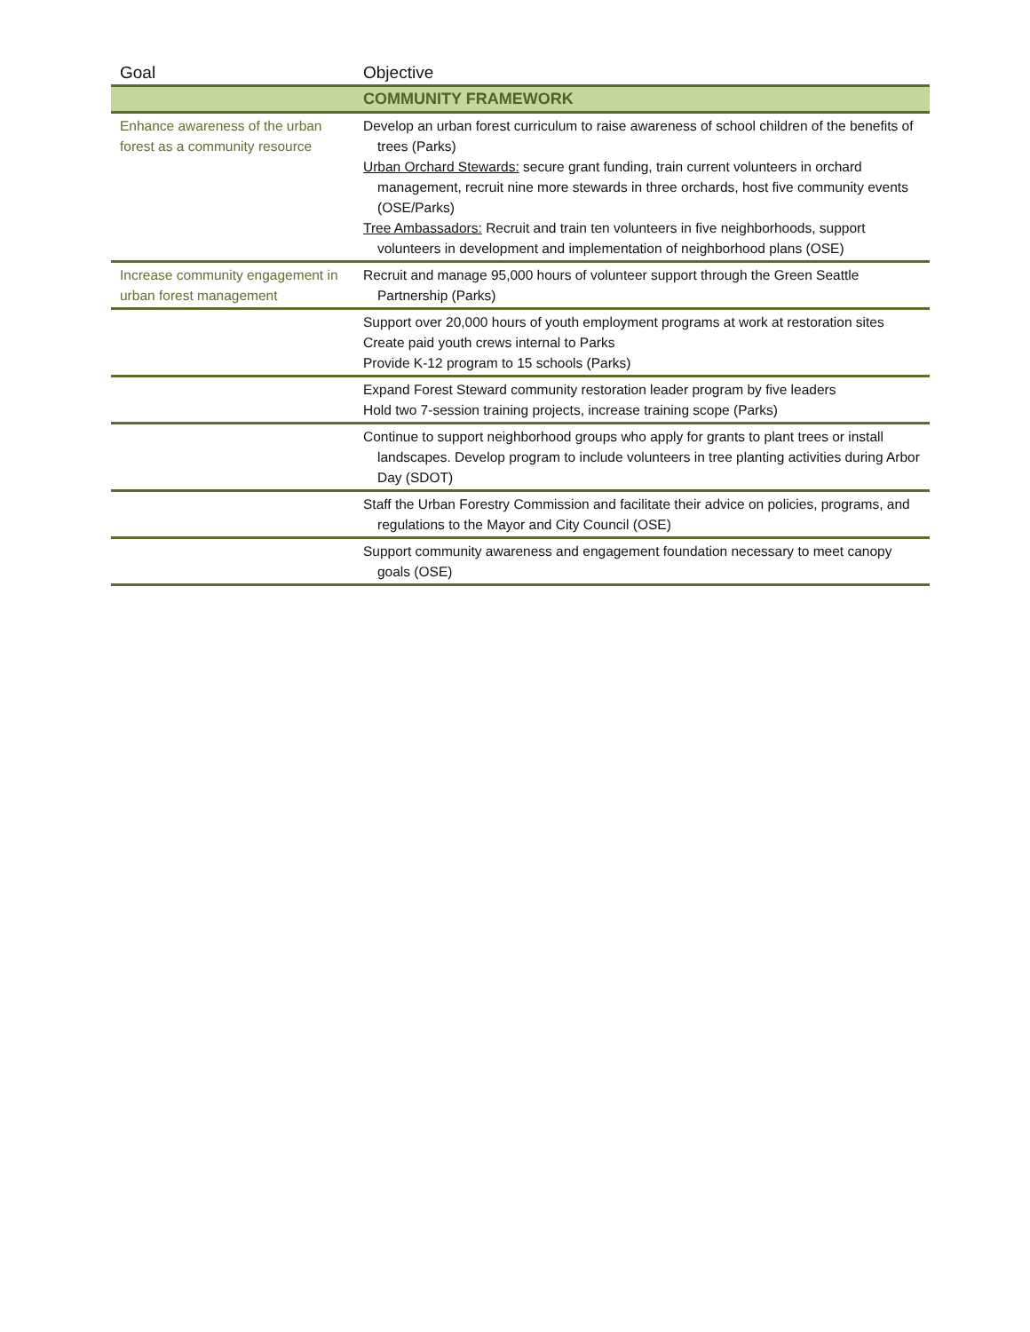| Goal | Objective |
| --- | --- |
| | COMMUNITY FRAMEWORK |
| Enhance awareness of the urban forest as a community resource | Develop an urban forest curriculum to raise awareness of school children of the benefits of trees (Parks) Urban Orchard Stewards: secure grant funding, train current volunteers in orchard management, recruit nine more stewards in three orchards, host five community events (OSE/Parks) Tree Ambassadors: Recruit and train ten volunteers in five neighborhoods, support volunteers in development and implementation of neighborhood plans (OSE) |
| Increase community engagement in urban forest management | Recruit and manage 95,000 hours of volunteer support through the Green Seattle Partnership (Parks) |
| | Support over 20,000 hours of youth employment programs at work at restoration sites Create paid youth crews internal to Parks Provide K-12 program to 15 schools (Parks) |
| | Expand Forest Steward community restoration leader program by five leaders Hold two 7-session training projects, increase training scope (Parks) |
| | Continue to support neighborhood groups who apply for grants to plant trees or install landscapes. Develop program to include volunteers in tree planting activities during Arbor Day (SDOT) |
| | Staff the Urban Forestry Commission and facilitate their advice on policies, programs, and regulations to the Mayor and City Council (OSE) |
| | Support community awareness and engagement foundation necessary to meet canopy goals (OSE) |